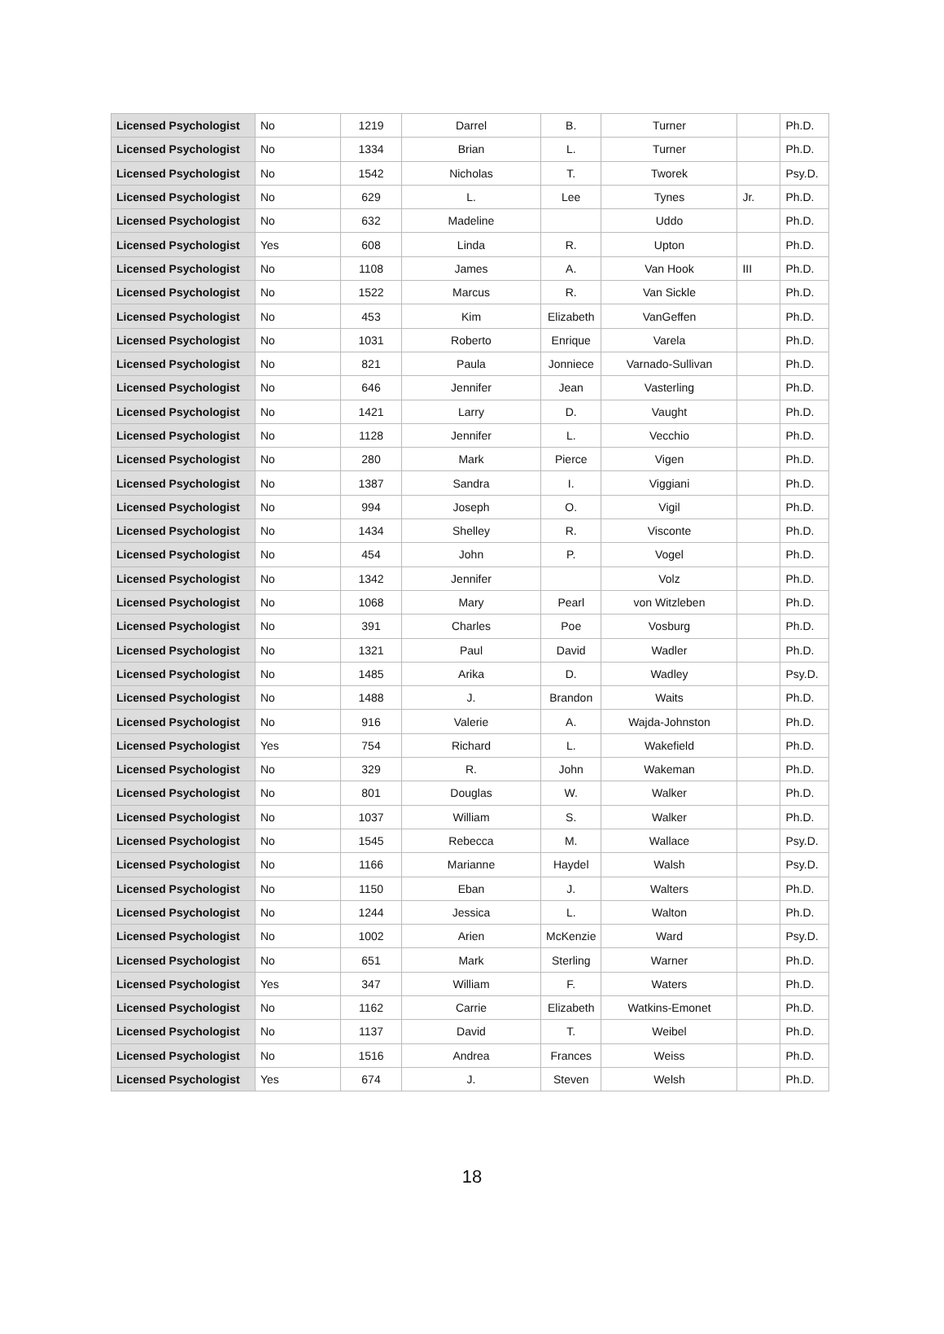| Licensed Psychologist | No | 1219 | Darrel | B. | Turner | | Ph.D. |
| Licensed Psychologist | No | 1334 | Brian | L. | Turner | | Ph.D. |
| Licensed Psychologist | No | 1542 | Nicholas | T. | Tworek | | Psy.D. |
| Licensed Psychologist | No | 629 | L. | Lee | Tynes | Jr. | Ph.D. |
| Licensed Psychologist | No | 632 | Madeline | | Uddo | | Ph.D. |
| Licensed Psychologist | Yes | 608 | Linda | R. | Upton | | Ph.D. |
| Licensed Psychologist | No | 1108 | James | A. | Van Hook | III | Ph.D. |
| Licensed Psychologist | No | 1522 | Marcus | R. | Van Sickle | | Ph.D. |
| Licensed Psychologist | No | 453 | Kim | Elizabeth | VanGeffen | | Ph.D. |
| Licensed Psychologist | No | 1031 | Roberto | Enrique | Varela | | Ph.D. |
| Licensed Psychologist | No | 821 | Paula | Jonniece | Varnado-Sullivan | | Ph.D. |
| Licensed Psychologist | No | 646 | Jennifer | Jean | Vasterling | | Ph.D. |
| Licensed Psychologist | No | 1421 | Larry | D. | Vaught | | Ph.D. |
| Licensed Psychologist | No | 1128 | Jennifer | L. | Vecchio | | Ph.D. |
| Licensed Psychologist | No | 280 | Mark | Pierce | Vigen | | Ph.D. |
| Licensed Psychologist | No | 1387 | Sandra | I. | Viggiani | | Ph.D. |
| Licensed Psychologist | No | 994 | Joseph | O. | Vigil | | Ph.D. |
| Licensed Psychologist | No | 1434 | Shelley | R. | Visconte | | Ph.D. |
| Licensed Psychologist | No | 454 | John | P. | Vogel | | Ph.D. |
| Licensed Psychologist | No | 1342 | Jennifer | | Volz | | Ph.D. |
| Licensed Psychologist | No | 1068 | Mary | Pearl | von Witzleben | | Ph.D. |
| Licensed Psychologist | No | 391 | Charles | Poe | Vosburg | | Ph.D. |
| Licensed Psychologist | No | 1321 | Paul | David | Wadler | | Ph.D. |
| Licensed Psychologist | No | 1485 | Arika | D. | Wadley | | Psy.D. |
| Licensed Psychologist | No | 1488 | J. | Brandon | Waits | | Ph.D. |
| Licensed Psychologist | No | 916 | Valerie | A. | Wajda-Johnston | | Ph.D. |
| Licensed Psychologist | Yes | 754 | Richard | L. | Wakefield | | Ph.D. |
| Licensed Psychologist | No | 329 | R. | John | Wakeman | | Ph.D. |
| Licensed Psychologist | No | 801 | Douglas | W. | Walker | | Ph.D. |
| Licensed Psychologist | No | 1037 | William | S. | Walker | | Ph.D. |
| Licensed Psychologist | No | 1545 | Rebecca | M. | Wallace | | Psy.D. |
| Licensed Psychologist | No | 1166 | Marianne | Haydel | Walsh | | Psy.D. |
| Licensed Psychologist | No | 1150 | Eban | J. | Walters | | Ph.D. |
| Licensed Psychologist | No | 1244 | Jessica | L. | Walton | | Ph.D. |
| Licensed Psychologist | No | 1002 | Arien | McKenzie | Ward | | Psy.D. |
| Licensed Psychologist | No | 651 | Mark | Sterling | Warner | | Ph.D. |
| Licensed Psychologist | Yes | 347 | William | F. | Waters | | Ph.D. |
| Licensed Psychologist | No | 1162 | Carrie | Elizabeth | Watkins-Emonet | | Ph.D. |
| Licensed Psychologist | No | 1137 | David | T. | Weibel | | Ph.D. |
| Licensed Psychologist | No | 1516 | Andrea | Frances | Weiss | | Ph.D. |
| Licensed Psychologist | Yes | 674 | J. | Steven | Welsh | | Ph.D. |
18